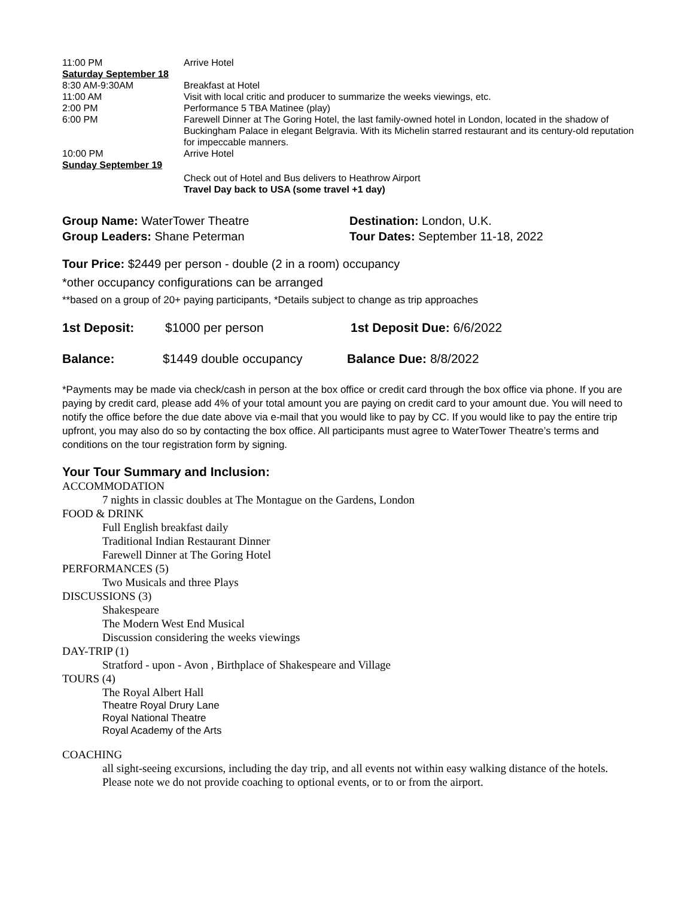| 11:00 PM | Arrive Hotel |
| Saturday September 18 | |
| 8:30 AM-9:30AM | Breakfast at Hotel |
| 11:00 AM | Visit with local critic and producer to summarize the weeks viewings, etc. |
| 2:00 PM | Performance 5 TBA Matinee (play) |
| 6:00 PM | Farewell Dinner at The Goring Hotel, the last family-owned hotel in London, located in the shadow of Buckingham Palace in elegant Belgravia. With its Michelin starred restaurant and its century-old reputation for impeccable manners. |
| 10:00 PM | Arrive Hotel |
| Sunday September 19 | |
| | Check out of Hotel and Bus delivers to Heathrow Airport Travel Day back to USA (some travel +1 day) |
Group Name: WaterTower Theatre
Group Leaders: Shane Peterman
Destination: London, U.K.
Tour Dates: September 11-18, 2022
Tour Price: $2449 per person - double (2 in a room) occupancy
*other occupancy configurations can be arranged
**based on a group of 20+ paying participants, *Details subject to change as trip approaches
1st Deposit: $1000 per person 1st Deposit Due: 6/6/2022
Balance: $1449 double occupancy Balance Due: 8/8/2022
*Payments may be made via check/cash in person at the box office or credit card through the box office via phone. If you are paying by credit card, please add 4% of your total amount you are paying on credit card to your amount due. You will need to notify the office before the due date above via e-mail that you would like to pay by CC. If you would like to pay the entire trip upfront, you may also do so by contacting the box office. All participants must agree to WaterTower Theatre’s terms and conditions on the tour registration form by signing.
Your Tour Summary and Inclusion:
ACCOMMODATION
7 nights in classic doubles at The Montague on the Gardens, London
FOOD & DRINK
Full English breakfast daily
Traditional Indian Restaurant Dinner
Farewell Dinner at The Goring Hotel
PERFORMANCES (5)
Two Musicals and three Plays
DISCUSSIONS (3)
Shakespeare
The Modern West End Musical
Discussion considering the weeks viewings
DAY-TRIP (1)
Stratford - upon - Avon , Birthplace of Shakespeare and Village
TOURS (4)
The Royal Albert Hall
Theatre Royal Drury Lane
Royal National Theatre
Royal Academy of the Arts
COACHING
all sight-seeing excursions, including the day trip, and all events not within easy walking distance of the hotels. Please note we do not provide coaching to optional events, or to or from the airport.